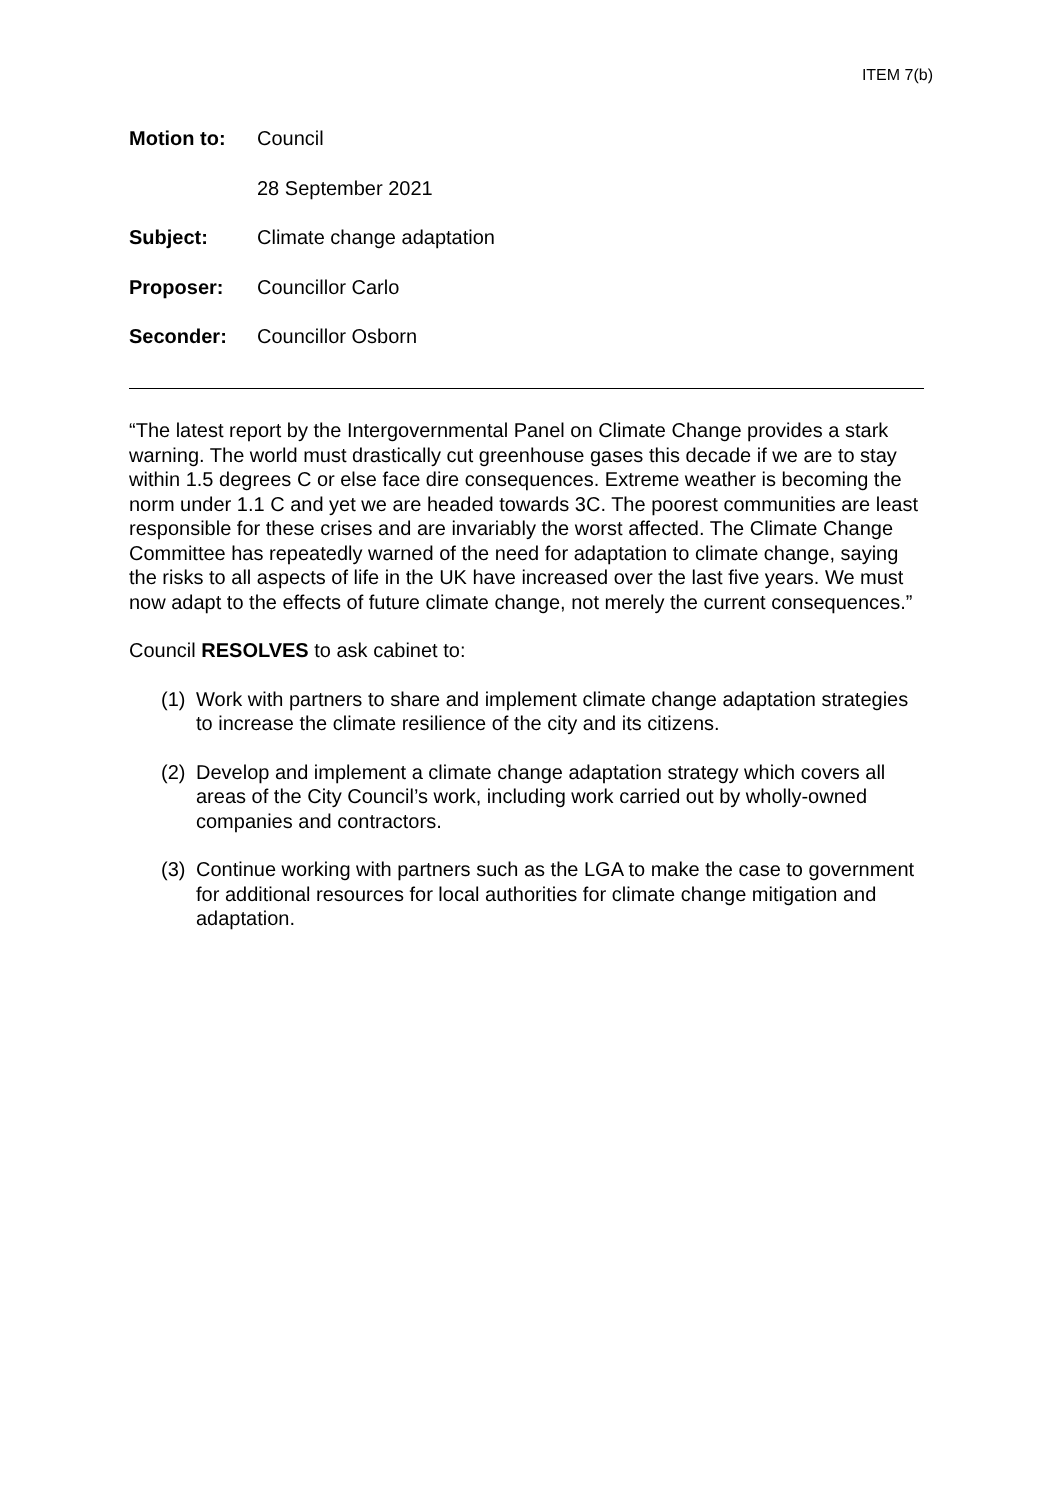ITEM 7(b)
Motion to: Council
28 September 2021
Subject: Climate change adaptation
Proposer: Councillor Carlo
Seconder: Councillor Osborn
“The latest report by the Intergovernmental Panel on Climate Change provides a stark warning. The world must drastically cut greenhouse gases this decade if we are to stay within 1.5 degrees C or else face dire consequences. Extreme weather is becoming the norm under 1.1 C and yet we are headed towards 3C. The poorest communities are least responsible for these crises and are invariably the worst affected. The Climate Change Committee has repeatedly warned of the need for adaptation to climate change, saying the risks to all aspects of life in the UK have increased over the last five years. We must now adapt to the effects of future climate change, not merely the current consequences.”
Council RESOLVES to ask cabinet to:
(1) Work with partners to share and implement climate change adaptation strategies to increase the climate resilience of the city and its citizens.
(2) Develop and implement a climate change adaptation strategy which covers all areas of the City Council’s work, including work carried out by wholly-owned companies and contractors.
(3) Continue working with partners such as the LGA to make the case to government for additional resources for local authorities for climate change mitigation and adaptation.